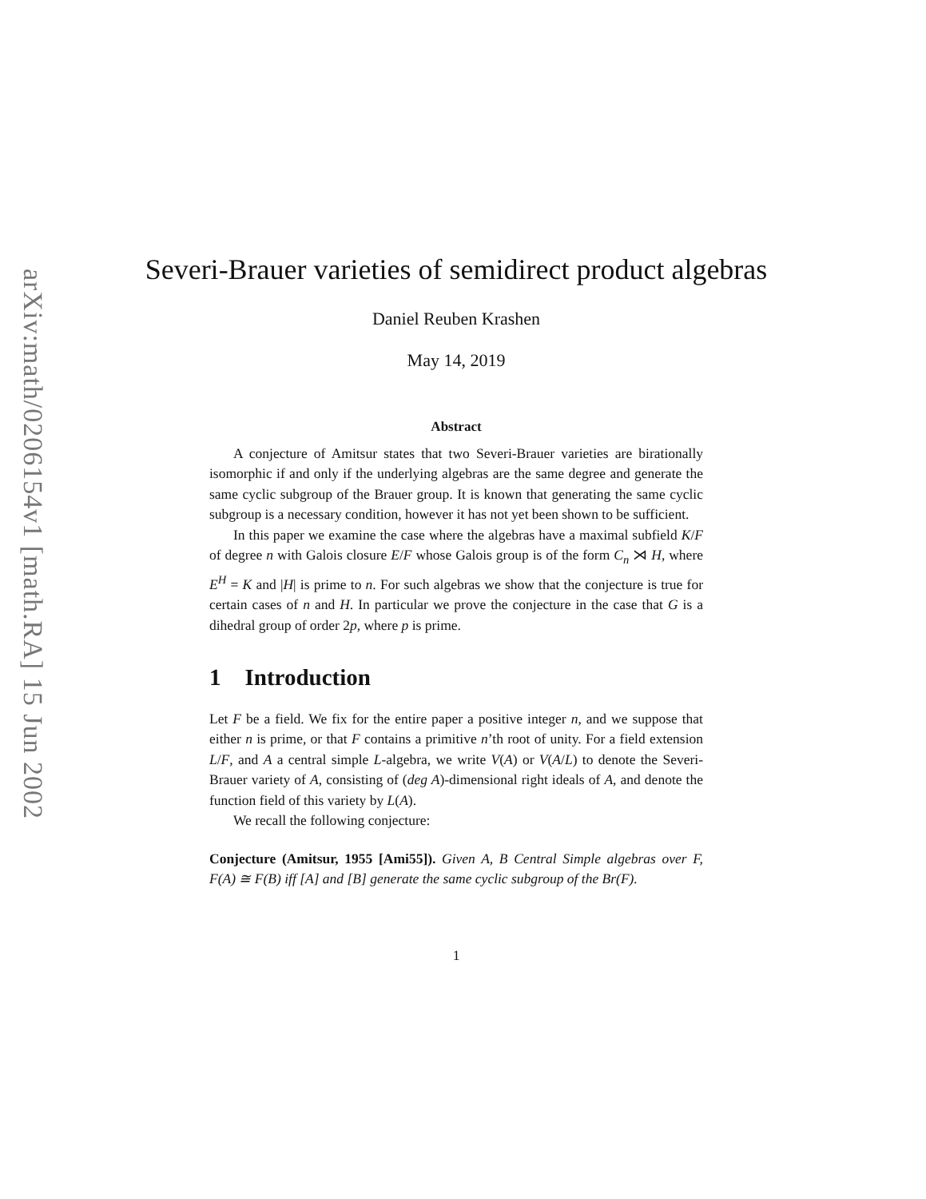arXiv:math/0206154v1 [math.RA] 15 Jun 2002
Severi-Brauer varieties of semidirect product algebras
Daniel Reuben Krashen
May 14, 2019
Abstract
A conjecture of Amitsur states that two Severi-Brauer varieties are birationally isomorphic if and only if the underlying algebras are the same degree and generate the same cyclic subgroup of the Brauer group. It is known that generating the same cyclic subgroup is a necessary condition, however it has not yet been shown to be sufficient.
In this paper we examine the case where the algebras have a maximal subfield K/F of degree n with Galois closure E/F whose Galois group is of the form C<sub>n</sub> ⋊ H, where E<sup>H</sup> = K and |H| is prime to n. For such algebras we show that the conjecture is true for certain cases of n and H. In particular we prove the conjecture in the case that G is a dihedral group of order 2p, where p is prime.
1 Introduction
Let F be a field. We fix for the entire paper a positive integer n, and we suppose that either n is prime, or that F contains a primitive n’th root of unity. For a field extension L/F, and A a central simple L-algebra, we write V(A) or V(A/L) to denote the Severi-Brauer variety of A, consisting of (deg A)-dimensional right ideals of A, and denote the function field of this variety by L(A).
We recall the following conjecture:
Conjecture (Amitsur, 1955 [Ami55]). Given A, B Central Simple algebras over F, F(A) ≅ F(B) iff [A] and [B] generate the same cyclic subgroup of the Br(F).
1